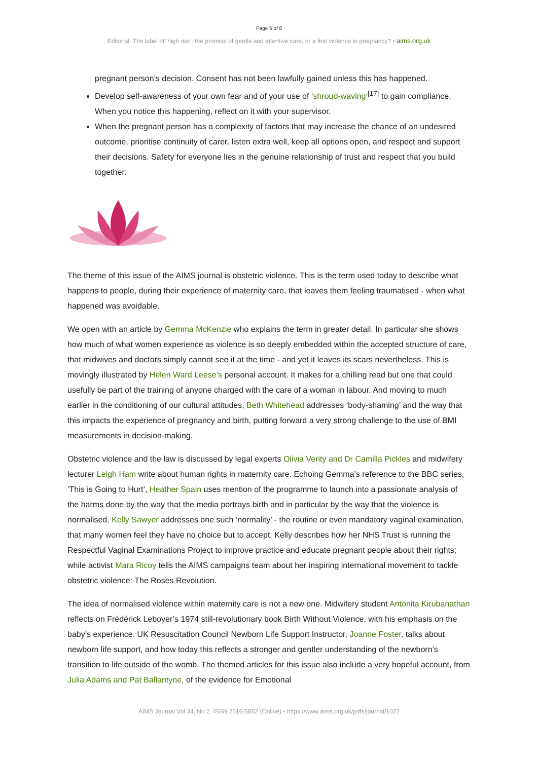Page 5 of 8
Editorial: The label of ‘high risk’: the promise of gentle and attentive care, or a first violence in pregnancy? • aims.org.uk
pregnant person’s decision. Consent has not been lawfully gained unless this has happened.
Develop self-awareness of your own fear and of your use of ‘shroud-waving’<sup>[17]</sup> to gain compliance. When you notice this happening, reflect on it with your supervisor.
When the pregnant person has a complexity of factors that may increase the chance of an undesired outcome, prioritise continuity of carer, listen extra well, keep all options open, and respect and support their decisions. Safety for everyone lies in the genuine relationship of trust and respect that you build together.
The theme of this issue of the AIMS journal is obstetric violence. This is the term used today to describe what happens to people, during their experience of maternity care, that leaves them feeling traumatised - when what happened was avoidable.
We open with an article by Gemma McKenzie who explains the term in greater detail. In particular she shows how much of what women experience as violence is so deeply embedded within the accepted structure of care, that midwives and doctors simply cannot see it at the time - and yet it leaves its scars nevertheless. This is movingly illustrated by Helen Ward Leese’s personal account. It makes for a chilling read but one that could usefully be part of the training of anyone charged with the care of a woman in labour. And moving to much earlier in the conditioning of our cultural attitudes, Beth Whitehead addresses ‘body-shaming’ and the way that this impacts the experience of pregnancy and birth, putting forward a very strong challenge to the use of BMI measurements in decision-making.
Obstetric violence and the law is discussed by legal experts Olivia Verity and Dr Camilla Pickles and midwifery lecturer Leigh Ham write about human rights in maternity care. Echoing Gemma’s reference to the BBC series, ‘This is Going to Hurt’, Heather Spain uses mention of the programme to launch into a passionate analysis of the harms done by the way that the media portrays birth and in particular by the way that the violence is normalised. Kelly Sawyer addresses one such ‘normality’ - the routine or even mandatory vaginal examination, that many women feel they have no choice but to accept. Kelly describes how her NHS Trust is running the Respectful Vaginal Examinations Project to improve practice and educate pregnant people about their rights; while activist Mara Ricoy tells the AIMS campaigns team about her inspiring international movement to tackle obstetric violence: The Roses Revolution.
The idea of normalised violence within maternity care is not a new one. Midwifery student Antonita Kirubanathan reflects on Frédérick Leboyer’s 1974 still-revolutionary book Birth Without Violence, with his emphasis on the baby’s experience. UK Resuscitation Council Newborn Life Support Instructor, Joanne Foster, talks about newborn life support, and how today this reflects a stronger and gentler understanding of the newborn’s transition to life outside of the womb. The themed articles for this issue also include a very hopeful account, from Julia Adams and Pat Ballantyne, of the evidence for Emotional
AIMS Journal Vol 34, No 2, ISSN 2516-5852 (Online) • https://www.aims.org.uk/pdfs/journal/1022